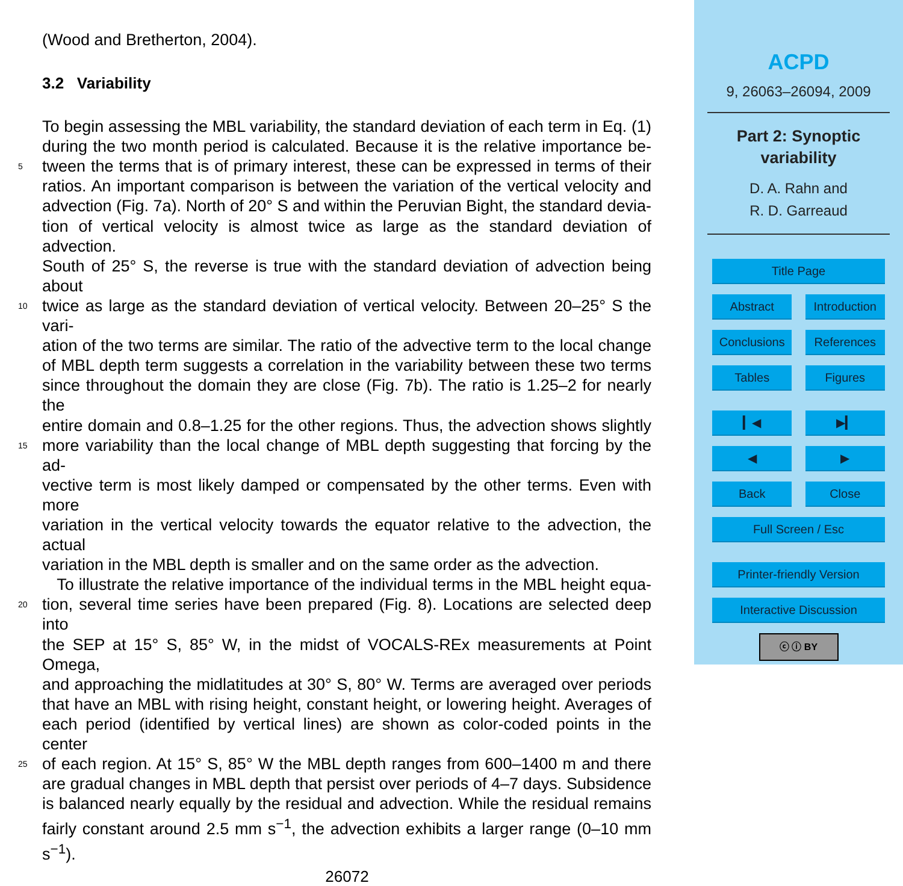(Wood and Bretherton, 2004).
3.2 Variability
To begin assessing the MBL variability, the standard deviation of each term in Eq. (1)
during the two month period is calculated. Because it is the relative importance be-
5 tween the terms that is of primary interest, these can be expressed in terms of their
ratios. An important comparison is between the variation of the vertical velocity and
advection (Fig. 7a). North of 20° S and within the Peruvian Bight, the standard devia-
tion of vertical velocity is almost twice as large as the standard deviation of advection.
South of 25° S, the reverse is true with the standard deviation of advection being about
10 twice as large as the standard deviation of vertical velocity. Between 20–25° S the vari-
ation of the two terms are similar. The ratio of the advective term to the local change
of MBL depth term suggests a correlation in the variability between these two terms
since throughout the domain they are close (Fig. 7b). The ratio is 1.25–2 for nearly the
entire domain and 0.8–1.25 for the other regions. Thus, the advection shows slightly
15 more variability than the local change of MBL depth suggesting that forcing by the ad-
vective term is most likely damped or compensated by the other terms. Even with more
variation in the vertical velocity towards the equator relative to the advection, the actual
variation in the MBL depth is smaller and on the same order as the advection.
To illustrate the relative importance of the individual terms in the MBL height equa-
20 tion, several time series have been prepared (Fig. 8). Locations are selected deep into
the SEP at 15° S, 85° W, in the midst of VOCALS-REx measurements at Point Omega,
and approaching the midlatitudes at 30° S, 80° W. Terms are averaged over periods
that have an MBL with rising height, constant height, or lowering height. Averages of
each period (identified by vertical lines) are shown as color-coded points in the center
25 of each region. At 15° S, 85° W the MBL depth ranges from 600–1400 m and there
are gradual changes in MBL depth that persist over periods of 4–7 days. Subsidence
is balanced nearly equally by the residual and advection. While the residual remains
fairly constant around 2.5 mm s<sup>−1</sup>, the advection exhibits a larger range (0–10 mm s<sup>−1</sup>).
26072
ACPD
9, 26063–26094, 2009
Part 2: Synoptic
variability
D. A. Rahn and
R. D. Garreaud
Title Page
Abstract Introduction
Conclusions References
Tables Figures
▎◀ ▶▎
◀ ▶
Back Close
Full Screen / Esc
Printer-friendly Version
Interactive Discussion
ⓒ ⓘ BY